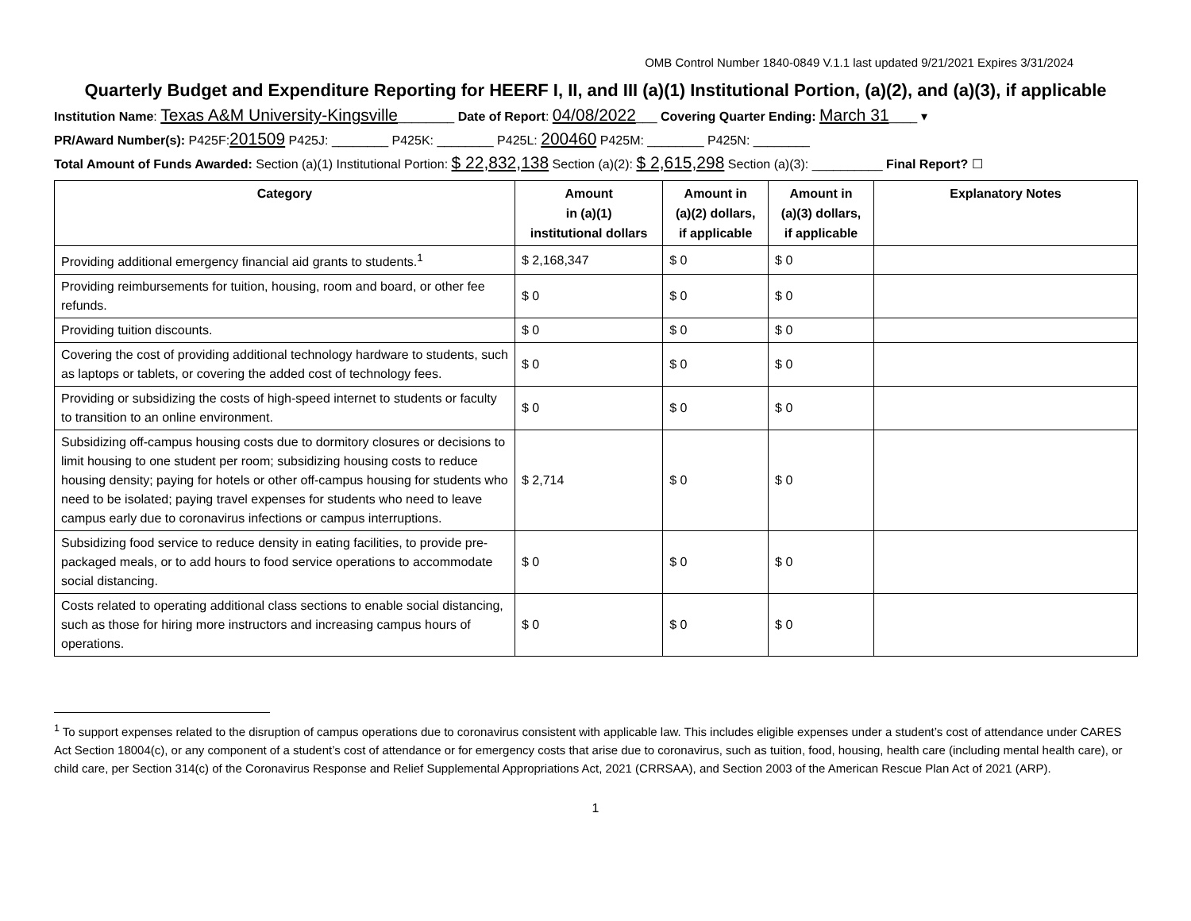OMB Control Number 1840-0849 V.1.1 last updated 9/21/2021 Expires 3/31/2024
Quarterly Budget and Expenditure Reporting for HEERF I, II, and III (a)(1) Institutional Portion, (a)(2), and (a)(3), if applicable
Institution Name: Texas A&M University-Kingsville________ Date of Report: 04/08/2022___ Covering Quarter Ending: March 31____ ▾
PR/Award Number(s): P425F:201509 P425J: ________ P425K: ________ P425L: 200460 P425M: ________ P425N: ________
Total Amount of Funds Awarded: Section (a)(1) Institutional Portion: $ 22,832,138 Section (a)(2): $ 2,615,298 Section (a)(3): __________ Final Report? ☐
| Category | Amount in (a)(1) institutional dollars | Amount in (a)(2) dollars, if applicable | Amount in (a)(3) dollars, if applicable | Explanatory Notes |
| --- | --- | --- | --- | --- |
| Providing additional emergency financial aid grants to students.<sup>1</sup> | $ 2,168,347 | $ 0 | $ 0 | |
| Providing reimbursements for tuition, housing, room and board, or other fee refunds. | $ 0 | $ 0 | $ 0 | |
| Providing tuition discounts. | $ 0 | $ 0 | $ 0 | |
| Covering the cost of providing additional technology hardware to students, such as laptops or tablets, or covering the added cost of technology fees. | $ 0 | $ 0 | $ 0 | |
| Providing or subsidizing the costs of high-speed internet to students or faculty to transition to an online environment. | $ 0 | $ 0 | $ 0 | |
| Subsidizing off-campus housing costs due to dormitory closures or decisions to limit housing to one student per room; subsidizing housing costs to reduce housing density; paying for hotels or other off-campus housing for students who need to be isolated; paying travel expenses for students who need to leave campus early due to coronavirus infections or campus interruptions. | $ 2,714 | $ 0 | $ 0 | |
| Subsidizing food service to reduce density in eating facilities, to provide pre-packaged meals, or to add hours to food service operations to accommodate social distancing. | $ 0 | $ 0 | $ 0 | |
| Costs related to operating additional class sections to enable social distancing, such as those for hiring more instructors and increasing campus hours of operations. | $ 0 | $ 0 | $ 0 | |
<sup>1</sup> To support expenses related to the disruption of campus operations due to coronavirus consistent with applicable law. This includes eligible expenses under a student’s cost of attendance under CARES Act Section 18004(c), or any component of a student’s cost of attendance or for emergency costs that arise due to coronavirus, such as tuition, food, housing, health care (including mental health care), or child care, per Section 314(c) of the Coronavirus Response and Relief Supplemental Appropriations Act, 2021 (CRRSAA), and Section 2003 of the American Rescue Plan Act of 2021 (ARP).
1